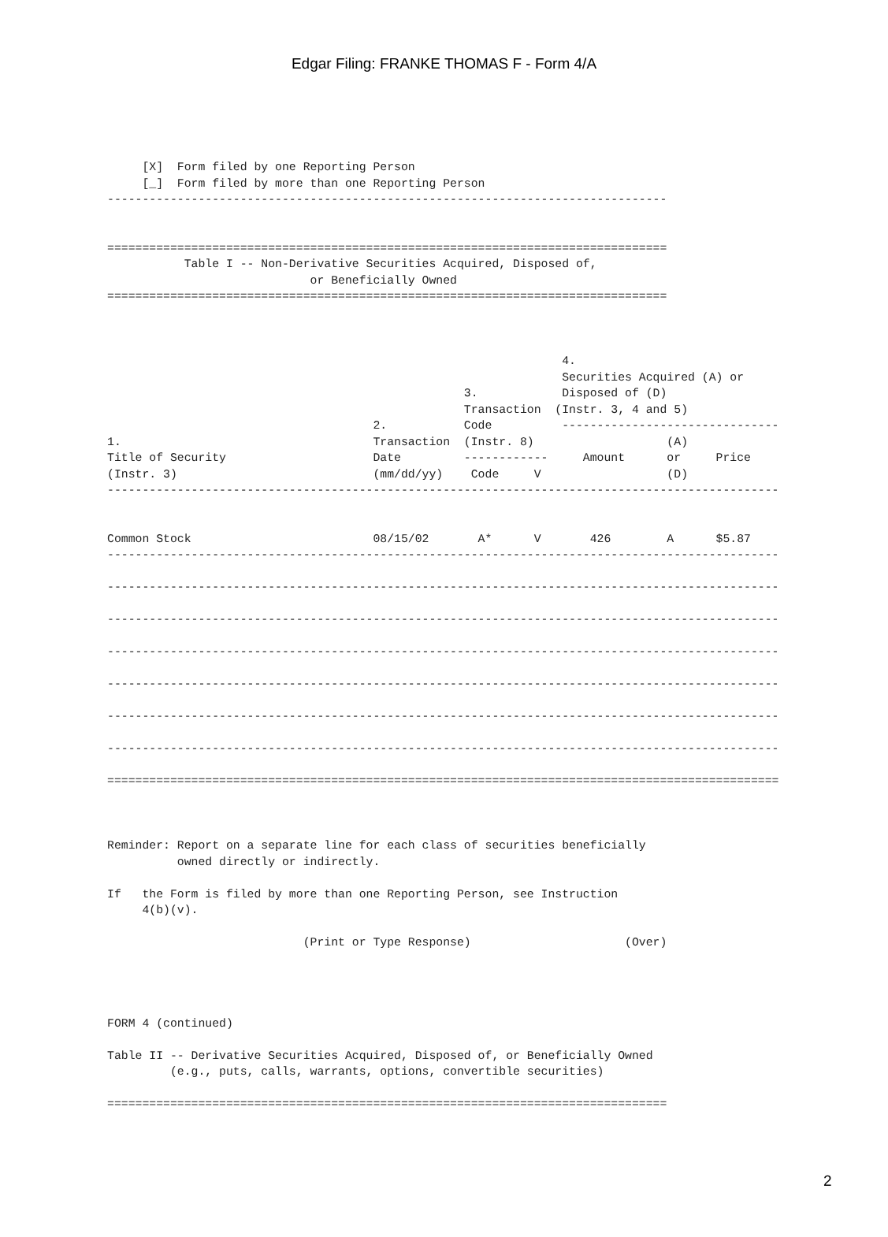Edgar Filing: FRANKE THOMAS F - Form 4/A
     [X]  Form filed by one Reporting Person
     [_]  Form filed by more than one Reporting Person
--------------------------------------------------------------------------------


================================================================================
           Table I -- Non-Derivative Securities Acquired, Disposed of,
                             or Beneficially Owned
================================================================================



                                                                 4.
                                                                 Securities Acquired (A) or
                                                   3.            Disposed of (D)
                                                   Transaction  (Instr. 3, 4 and 5)
                                      2.           Code          -------------------------------
1.                                    Transaction  (Instr. 8)                   (A)
Title of Security                     Date         ------------     Amount      or     Price
(Instr. 3)                            (mm/dd/yy)    Code     V                  (D)
------------------------------------------------------------------------------------------------


Common Stock                          08/15/02       A*      V       426        A      $5.87
------------------------------------------------------------------------------------------------

------------------------------------------------------------------------------------------------

------------------------------------------------------------------------------------------------

------------------------------------------------------------------------------------------------

------------------------------------------------------------------------------------------------

------------------------------------------------------------------------------------------------

------------------------------------------------------------------------------------------------

================================================================================================



Reminder: Report on a separate line for each class of securities beneficially
          owned directly or indirectly.

If   the Form is filed by more than one Reporting Person, see Instruction
     4(b)(v).

                            (Print or Type Response)                      (Over)




FORM 4 (continued)

Table II -- Derivative Securities Acquired, Disposed of, or Beneficially Owned
         (e.g., puts, calls, warrants, options, convertible securities)

================================================================================
2